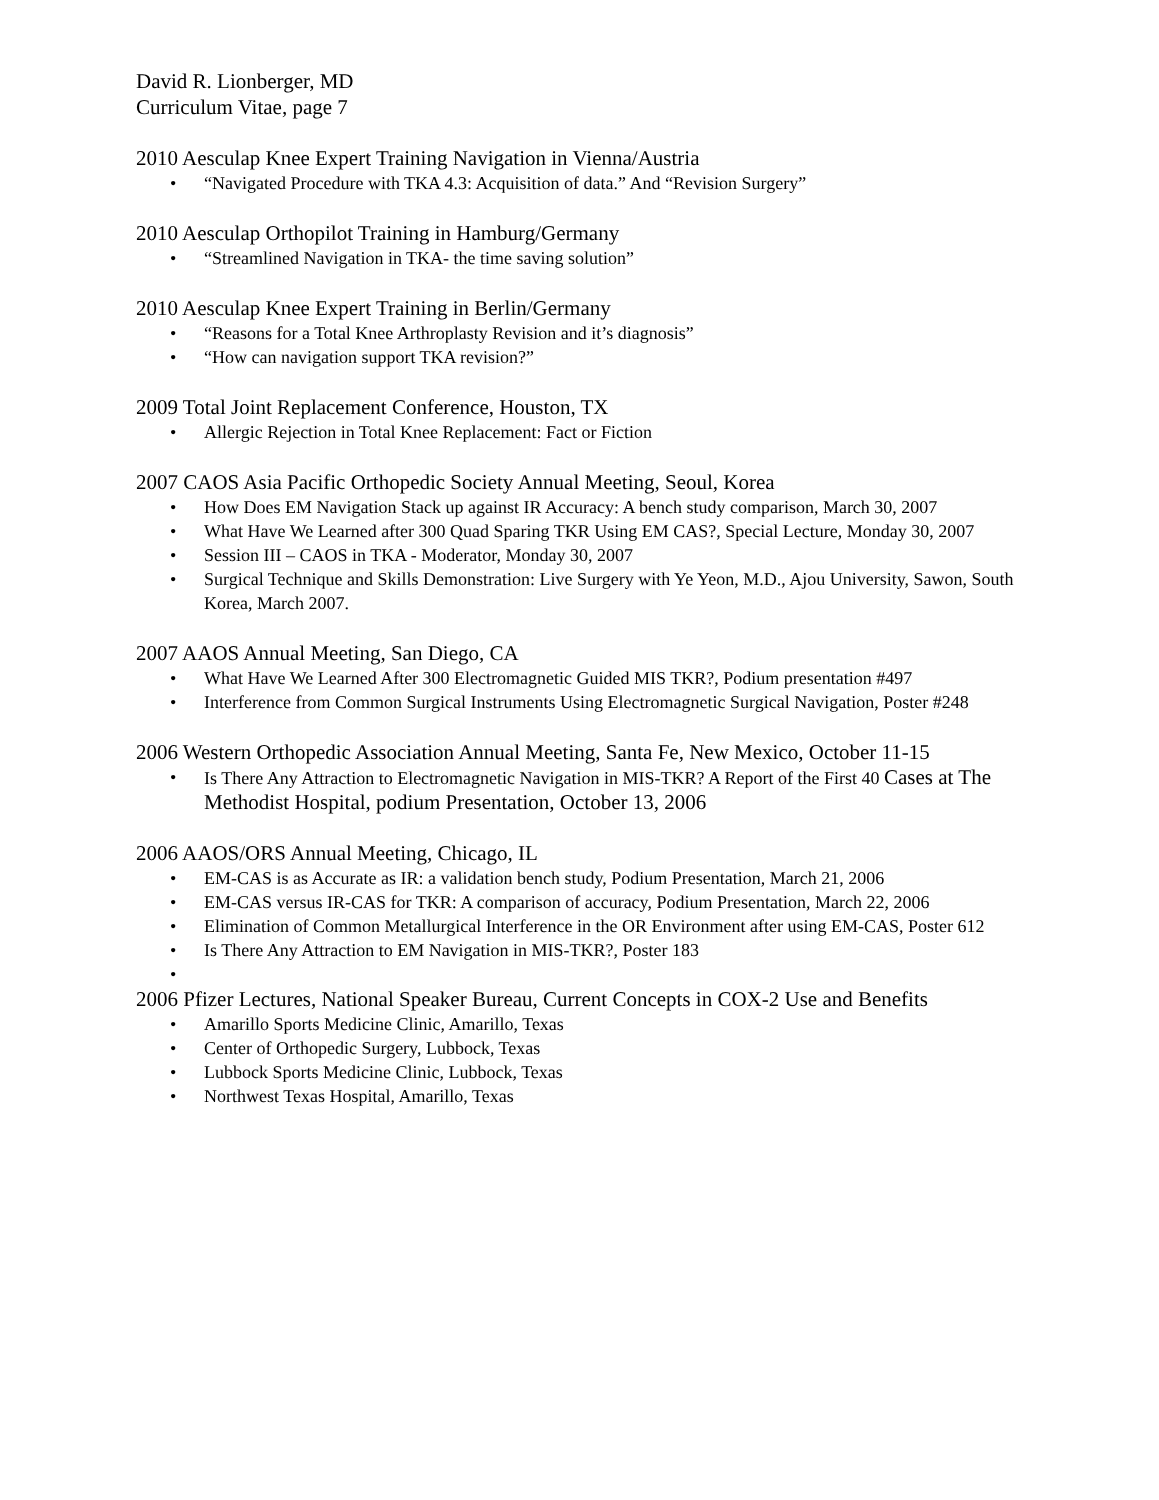David R. Lionberger, MD
Curriculum Vitae, page 7
2010 Aesculap Knee Expert Training Navigation in Vienna/Austria
• “Navigated Procedure with TKA 4.3: Acquisition of data.” And “Revision Surgery”
2010 Aesculap Orthopilot Training in Hamburg/Germany
• “Streamlined Navigation in TKA- the time saving solution”
2010 Aesculap Knee Expert Training in Berlin/Germany
• “Reasons for a Total Knee Arthroplasty Revision and it’s diagnosis”
• “How can navigation support TKA revision?”
2009 Total Joint Replacement Conference, Houston, TX
• Allergic Rejection in Total Knee Replacement: Fact or Fiction
2007 CAOS Asia Pacific Orthopedic Society Annual Meeting, Seoul, Korea
• How Does EM Navigation Stack up against IR Accuracy: A bench study comparison, March 30, 2007
• What Have We Learned after 300 Quad Sparing TKR Using EM CAS?, Special Lecture, Monday 30, 2007
• Session III – CAOS in TKA - Moderator, Monday 30, 2007
• Surgical Technique and Skills Demonstration: Live Surgery with Ye Yeon, M.D., Ajou University, Sawon, South Korea, March 2007.
2007 AAOS Annual Meeting, San Diego, CA
• What Have We Learned After 300 Electromagnetic Guided MIS TKR?, Podium presentation #497
• Interference from Common Surgical Instruments Using Electromagnetic Surgical Navigation, Poster #248
2006 Western Orthopedic Association Annual Meeting, Santa Fe, New Mexico, October 11-15
• Is There Any Attraction to Electromagnetic Navigation in MIS-TKR? A Report of the First 40 Cases at The Methodist Hospital, podium Presentation, October 13, 2006
2006 AAOS/ORS Annual Meeting, Chicago, IL
• EM-CAS is as Accurate as IR: a validation bench study, Podium Presentation, March 21, 2006
• EM-CAS versus IR-CAS for TKR: A comparison of accuracy, Podium Presentation, March 22, 2006
• Elimination of Common Metallurgical Interference in the OR Environment after using EM-CAS, Poster 612
• Is There Any Attraction to EM Navigation in MIS-TKR?, Poster 183
•
2006 Pfizer Lectures, National Speaker Bureau, Current Concepts in COX-2 Use and Benefits
• Amarillo Sports Medicine Clinic, Amarillo, Texas
• Center of Orthopedic Surgery, Lubbock, Texas
• Lubbock Sports Medicine Clinic, Lubbock, Texas
• Northwest Texas Hospital, Amarillo, Texas